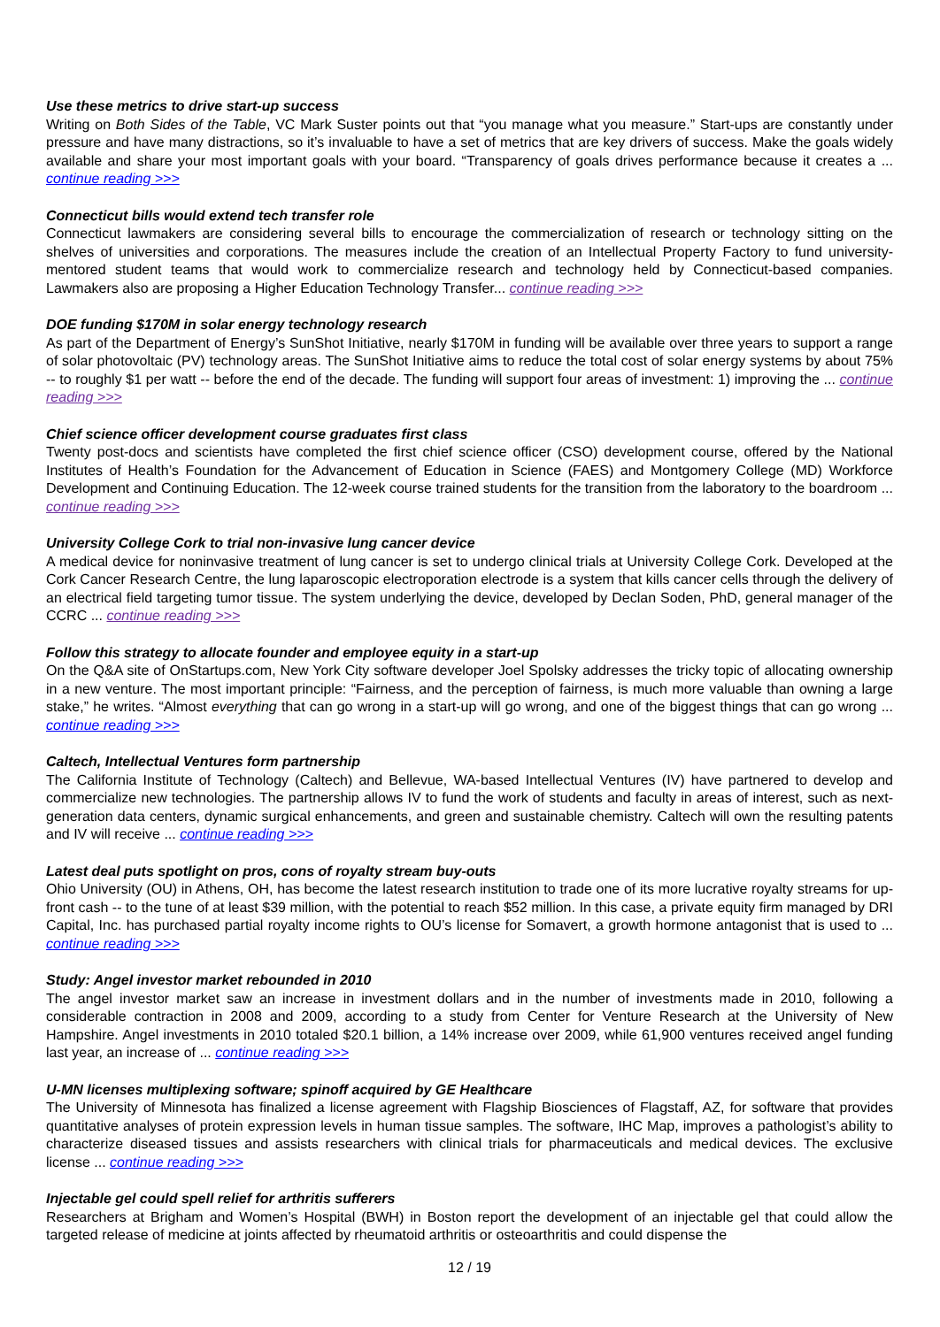Use these metrics to drive start-up success
Writing on Both Sides of the Table, VC Mark Suster points out that “you manage what you measure.” Start-ups are constantly under pressure and have many distractions, so it’s invaluable to have a set of metrics that are key drivers of success. Make the goals widely available and share your most important goals with your board. “Transparency of goals drives performance because it creates a ... continue reading >>>
Connecticut bills would extend tech transfer role
Connecticut lawmakers are considering several bills to encourage the commercialization of research or technology sitting on the shelves of universities and corporations. The measures include the creation of an Intellectual Property Factory to fund university-mentored student teams that would work to commercialize research and technology held by Connecticut-based companies. Lawmakers also are proposing a Higher Education Technology Transfer... continue reading >>>
DOE funding $170M in solar energy technology research
As part of the Department of Energy’s SunShot Initiative, nearly $170M in funding will be available over three years to support a range of solar photovoltaic (PV) technology areas. The SunShot Initiative aims to reduce the total cost of solar energy systems by about 75% -- to roughly $1 per watt -- before the end of the decade. The funding will support four areas of investment: 1) improving the ... continue reading >>>
Chief science officer development course graduates first class
Twenty post-docs and scientists have completed the first chief science officer (CSO) development course, offered by the National Institutes of Health’s Foundation for the Advancement of Education in Science (FAES) and Montgomery College (MD) Workforce Development and Continuing Education. The 12-week course trained students for the transition from the laboratory to the boardroom ... continue reading >>>
University College Cork to trial non-invasive lung cancer device
A medical device for noninvasive treatment of lung cancer is set to undergo clinical trials at University College Cork. Developed at the Cork Cancer Research Centre, the lung laparoscopic electroporation electrode is a system that kills cancer cells through the delivery of an electrical field targeting tumor tissue. The system underlying the device, developed by Declan Soden, PhD, general manager of the CCRC ... continue reading >>>
Follow this strategy to allocate founder and employee equity in a start-up
On the Q&A site of OnStartups.com, New York City software developer Joel Spolsky addresses the tricky topic of allocating ownership in a new venture. The most important principle: “Fairness, and the perception of fairness, is much more valuable than owning a large stake,” he writes. “Almost everything that can go wrong in a start-up will go wrong, and one of the biggest things that can go wrong ... continue reading >>>
Caltech, Intellectual Ventures form partnership
The California Institute of Technology (Caltech) and Bellevue, WA-based Intellectual Ventures (IV) have partnered to develop and commercialize new technologies. The partnership allows IV to fund the work of students and faculty in areas of interest, such as next-generation data centers, dynamic surgical enhancements, and green and sustainable chemistry. Caltech will own the resulting patents and IV will receive ... continue reading >>>
Latest deal puts spotlight on pros, cons of royalty stream buy-outs
Ohio University (OU) in Athens, OH, has become the latest research institution to trade one of its more lucrative royalty streams for up-front cash -- to the tune of at least $39 million, with the potential to reach $52 million. In this case, a private equity firm managed by DRI Capital, Inc. has purchased partial royalty income rights to OU’s license for Somavert, a growth hormone antagonist that is used to ... continue reading >>>
Study: Angel investor market rebounded in 2010
The angel investor market saw an increase in investment dollars and in the number of investments made in 2010, following a considerable contraction in 2008 and 2009, according to a study from Center for Venture Research at the University of New Hampshire. Angel investments in 2010 totaled $20.1 billion, a 14% increase over 2009, while 61,900 ventures received angel funding last year, an increase of ... continue reading >>>
U-MN licenses multiplexing software; spinoff acquired by GE Healthcare
The University of Minnesota has finalized a license agreement with Flagship Biosciences of Flagstaff, AZ, for software that provides quantitative analyses of protein expression levels in human tissue samples. The software, IHC Map, improves a pathologist’s ability to characterize diseased tissues and assists researchers with clinical trials for pharmaceuticals and medical devices. The exclusive license ... continue reading >>>
Injectable gel could spell relief for arthritis sufferers
Researchers at Brigham and Women’s Hospital (BWH) in Boston report the development of an injectable gel that could allow the targeted release of medicine at joints affected by rheumatoid arthritis or osteoarthritis and could dispense the
12 / 19